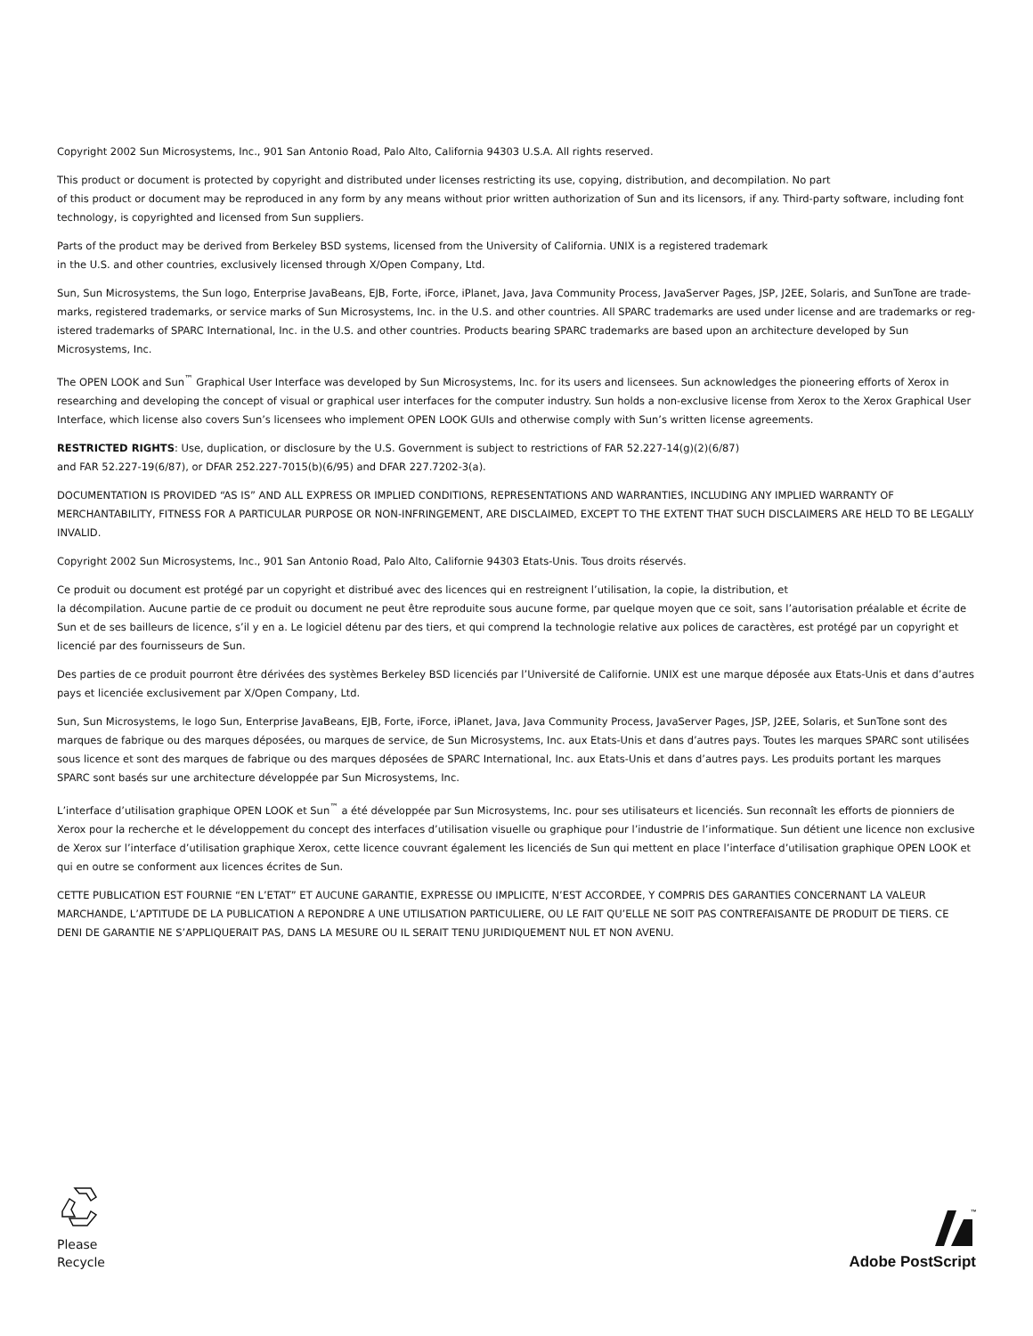Copyright 2002 Sun Microsystems, Inc., 901 San Antonio Road, Palo Alto, California 94303 U.S.A. All rights reserved.
This product or document is protected by copyright and distributed under licenses restricting its use, copying, distribution, and decompilation. No part
of this product or document may be reproduced in any form by any means without prior written authorization of Sun and its licensors, if any. Third-party software, including font technology, is copyrighted and licensed from Sun suppliers.
Parts of the product may be derived from Berkeley BSD systems, licensed from the University of California. UNIX is a registered trademark
in the U.S. and other countries, exclusively licensed through X/Open Company, Ltd.
Sun, Sun Microsystems, the Sun logo, Enterprise JavaBeans, EJB, Forte, iForce, iPlanet, Java, Java Community Process, JavaServer Pages, JSP, J2EE, Solaris, and SunTone are trade­marks, registered trademarks, or service marks of Sun Microsystems, Inc. in the U.S. and other countries. All SPARC trademarks are used under license and are trademarks or reg­istered trademarks of SPARC International, Inc. in the U.S. and other countries. Products bearing SPARC trademarks are based upon an architecture developed by Sun Microsystems, Inc.
The OPEN LOOK and Sun<sup>™</sup> Graphical User Interface was developed by Sun Microsystems, Inc. for its users and licensees. Sun acknowledges the pioneering efforts of Xerox in researching and developing the concept of visual or graphical user interfaces for the computer industry. Sun holds a non-exclusive license from Xerox to the Xerox Graphical User Interface, which license also covers Sun’s licensees who implement OPEN LOOK GUIs and otherwise comply with Sun’s written license agreements.
RESTRICTED RIGHTS: Use, duplication, or disclosure by the U.S. Government is subject to restrictions of FAR 52.227-14(g)(2)(6/87)
and FAR 52.227-19(6/87), or DFAR 252.227-7015(b)(6/95) and DFAR 227.7202-3(a).
DOCUMENTATION IS PROVIDED “AS IS” AND ALL EXPRESS OR IMPLIED CONDITIONS, REPRESENTATIONS AND WARRANTIES, INCLUDING ANY IMPLIED WARRANTY OF MERCHANTABIL­ITY, FITNESS FOR A PARTICULAR PURPOSE OR NON-INFRINGEMENT, ARE DISCLAIMED, EXCEPT TO THE EXTENT THAT SUCH DISCLAIMERS ARE HELD TO BE LEGALLY INVALID.
Copyright 2002 Sun Microsystems, Inc., 901 San Antonio Road, Palo Alto, Californie 94303 Etats-Unis. Tous droits réservés.
Ce produit ou document est protégé par un copyright et distribué avec des licences qui en restreignent l’utilisation, la copie, la distribution, et
la décompilation. Aucune partie de ce produit ou document ne peut être reproduite sous aucune forme, par quelque moyen que ce soit, sans l’autorisation préalable et écrite de Sun et de ses bailleurs de licence, s’il y en a. Le logiciel détenu par des tiers, et qui comprend la technologie relative aux polices de caractères, est protégé par un copyright et licencié par des fournisseurs de Sun.
Des parties de ce produit pourront être dérivées des systèmes Berkeley BSD licenciés par l’Université de Californie. UNIX est une marque déposée aux Etats-Unis et dans d’autres pays et licenciée exclusivement par X/Open Company, Ltd.
Sun, Sun Microsystems, le logo Sun, Enterprise JavaBeans, EJB, Forte, iForce, iPlanet, Java, Java Community Process, JavaServer Pages, JSP, J2EE, Solaris, et SunTone sont des marques de fabrique ou des marques déposées, ou marques de service, de Sun Microsystems, Inc. aux Etats-Unis et dans d’autres pays. Toutes les marques SPARC sont utilisées sous licence et sont des marques de fabrique ou des marques déposées de SPARC International, Inc. aux Etats-Unis et dans d’autres pays. Les produits portant les marques SPARC sont basés sur une architecture développée par Sun Microsystems, Inc.
L’interface d’utilisation graphique OPEN LOOK et Sun<sup>™</sup> a été développée par Sun Microsystems, Inc. pour ses utilisateurs et licenciés. Sun reconnaît les efforts de pionniers de Xerox pour la recherche et le développement du concept des interfaces d’utilisation visuelle ou graphique pour l’industrie de l’informatique. Sun détient une licence non exclu­sive de Xerox sur l’interface d’utilisation graphique Xerox, cette licence couvrant également les licenciés de Sun qui mettent en place l’interface d’utilisation graphique OPEN LOOK et qui en outre se conforment aux licences écrites de Sun.
CETTE PUBLICATION EST FOURNIE “EN L’ETAT” ET AUCUNE GARANTIE, EXPRESSE OU IMPLICITE, N’EST ACCORDEE, Y COMPRIS DES GARANTIES CONCERNANT LA VALEUR MARCHANDE, L’APTITUDE DE LA PUBLICATION A REPONDRE A UNE UTILISATION PARTICULIERE, OU LE FAIT QU’ELLE NE SOIT PAS CONTREFAISANTE DE PRODUIT DE TIERS. CE DENI DE GARANTIE NE S’APPLIQUERAIT PAS, DANS LA MESURE OU IL SERAIT TENU JURIDIQUEMENT NUL ET NON AVENU.
Please
Recycle
™
Adobe PostScript